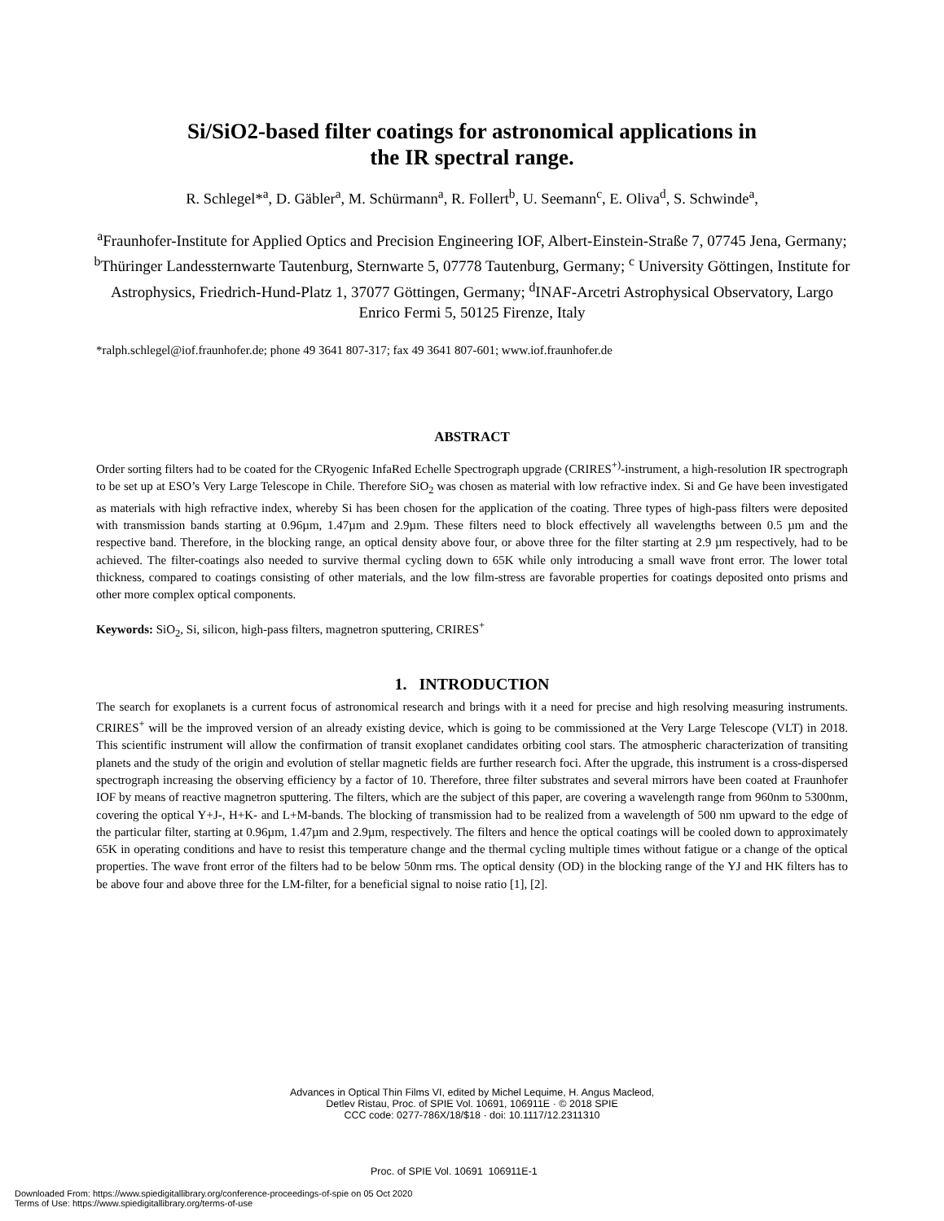Si/SiO2-based filter coatings for astronomical applications in
the IR spectral range.
R. Schlegel*<sup>a</sup>, D. Gäbler<sup>a</sup>, M. Schürmann<sup>a</sup>, R. Follert<sup>b</sup>, U. Seemann<sup>c</sup>, E. Oliva<sup>d</sup>, S. Schwinde<sup>a</sup>,
<sup>a</sup> Fraunhofer-Institute for Applied Optics and Precision Engineering IOF, Albert-Einstein-Straße 7, 07745 Jena, Germany; <sup>b</sup>Thüringer Landessternwarte Tautenburg, Sternwarte 5, 07778 Tautenburg, Germany; <sup>c</sup> University Göttingen, Institute for Astrophysics, Friedrich-Hund-Platz 1, 37077 Göttingen, Germany; <sup>d</sup>INAF-Arcetri Astrophysical Observatory, Largo Enrico Fermi 5, 50125 Firenze, Italy
*ralph.schlegel@iof.fraunhofer.de; phone 49 3641 807-317; fax 49 3641 807-601; www.iof.fraunhofer.de
ABSTRACT
Order sorting filters had to be coated for the CRyogenic InfaRed Echelle Spectrograph upgrade (CRIRES<sup>+)</sup>-instrument, a high-resolution IR spectrograph to be set up at ESO’s Very Large Telescope in Chile. Therefore SiO<sub>2</sub> was chosen as material with low refractive index. Si and Ge have been investigated as materials with high refractive index, whereby Si has been chosen for the application of the coating. Three types of high-pass filters were deposited with transmission bands starting at 0.96µm, 1.47µm and 2.9µm. These filters need to block effectively all wavelengths between 0.5 µm and the respective band. Therefore, in the blocking range, an optical density above four, or above three for the filter starting at 2.9 µm respectively, had to be achieved. The filter-coatings also needed to survive thermal cycling down to 65K while only introducing a small wave front error. The lower total thickness, compared to coatings consisting of other materials, and the low film-stress are favorable properties for coatings deposited onto prisms and other more complex optical components.
Keywords: SiO<sub>2</sub>, Si, silicon, high-pass filters, magnetron sputtering, CRIRES<sup>+</sup>
1. INTRODUCTION
The search for exoplanets is a current focus of astronomical research and brings with it a need for precise and high resolving measuring instruments. CRIRES<sup>+</sup> will be the improved version of an already existing device, which is going to be commissioned at the Very Large Telescope (VLT) in 2018. This scientific instrument will allow the confirmation of transit exoplanet candidates orbiting cool stars. The atmospheric characterization of transiting planets and the study of the origin and evolution of stellar magnetic fields are further research foci. After the upgrade, this instrument is a cross-dispersed spectrograph increasing the observing efficiency by a factor of 10. Therefore, three filter substrates and several mirrors have been coated at Fraunhofer IOF by means of reactive magnetron sputtering. The filters, which are the subject of this paper, are covering a wavelength range from 960nm to 5300nm, covering the optical Y+J-, H+K- and L+M-bands. The blocking of transmission had to be realized from a wavelength of 500 nm upward to the edge of the particular filter, starting at 0.96µm, 1.47µm and 2.9µm, respectively. The filters and hence the optical coatings will be cooled down to approximately 65K in operating conditions and have to resist this temperature change and the thermal cycling multiple times without fatigue or a change of the optical properties. The wave front error of the filters had to be below 50nm rms. The optical density (OD) in the blocking range of the YJ and HK filters has to be above four and above three for the LM-filter, for a beneficial signal to noise ratio [1], [2].
Advances in Optical Thin Films VI, edited by Michel Lequime, H. Angus Macleod,
Detlev Ristau, Proc. of SPIE Vol. 10691, 106911E · © 2018 SPIE
CCC code: 0277-786X/18/$18 · doi: 10.1117/12.2311310
Proc. of SPIE Vol. 10691 106911E-1
Downloaded From: https://www.spiedigitallibrary.org/conference-proceedings-of-spie on 05 Oct 2020
Terms of Use: https://www.spiedigitallibrary.org/terms-of-use